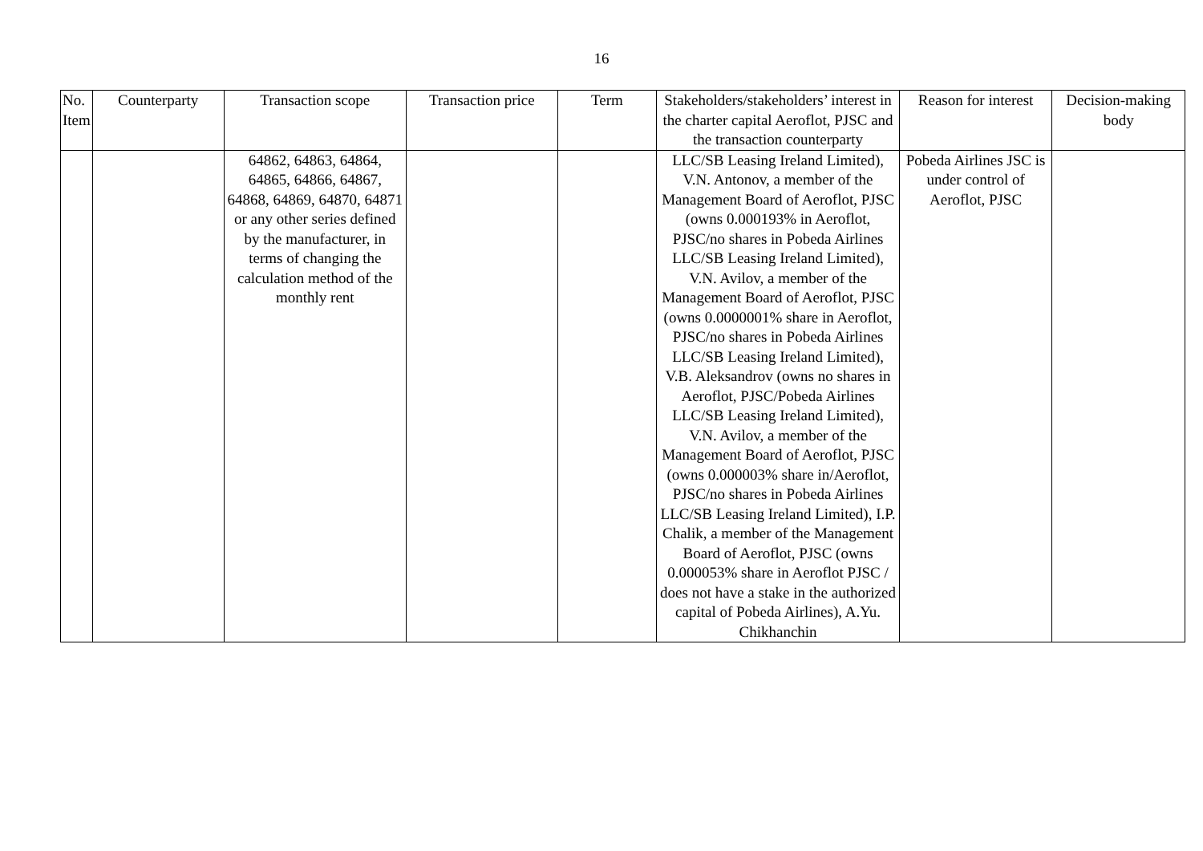16
| No. Item | Counterparty | Transaction scope | Transaction price | Term | Stakeholders/stakeholders’ interest in the charter capital Aeroflot, PJSC and the transaction counterparty | Reason for interest | Decision-making body |
| --- | --- | --- | --- | --- | --- | --- | --- |
| | | 64862, 64863, 64864, 64865, 64866, 64867, 64868, 64869, 64870, 64871 or any other series defined by the manufacturer, in terms of changing the calculation method of the monthly rent | | | LLC/SB Leasing Ireland Limited), V.N. Antonov, a member of the Management Board of Aeroflot, PJSC (owns 0.000193% in Aeroflot, PJSC/no shares in Pobeda Airlines LLC/SB Leasing Ireland Limited), V.N. Avilov, a member of the Management Board of Aeroflot, PJSC (owns 0.0000001% share in Aeroflot, PJSC/no shares in Pobeda Airlines LLC/SB Leasing Ireland Limited), V.B. Aleksandrov (owns no shares in Aeroflot, PJSC/Pobeda Airlines LLC/SB Leasing Ireland Limited), V.N. Avilov, a member of the Management Board of Aeroflot, PJSC (owns 0.000003% share in/Aeroflot, PJSC/no shares in Pobeda Airlines LLC/SB Leasing Ireland Limited), I.P. Chalik, a member of the Management Board of Aeroflot, PJSC (owns 0.000053% share in Aeroflot PJSC / does not have a stake in the authorized capital of Pobeda Airlines), A.Yu. Chikhanchin | Pobeda Airlines JSC is under control of Aeroflot, PJSC | |